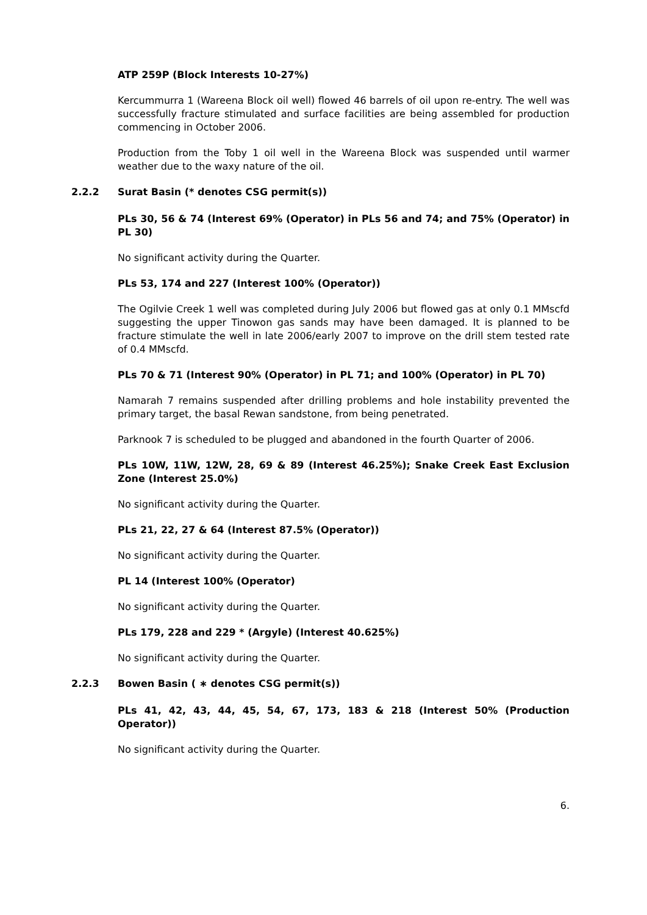ATP 259P (Block Interests 10-27%)
Kercummurra 1 (Wareena Block oil well) flowed 46 barrels of oil upon re-entry. The well was successfully fracture stimulated and surface facilities are being assembled for production commencing in October 2006.
Production from the Toby 1 oil well in the Wareena Block was suspended until warmer weather due to the waxy nature of the oil.
2.2.2 Surat Basin (* denotes CSG permit(s))
PLs 30, 56 & 74 (Interest 69% (Operator) in PLs 56 and 74; and 75% (Operator) in PL 30)
No significant activity during the Quarter.
PLs 53, 174 and 227 (Interest 100% (Operator))
The Ogilvie Creek 1 well was completed during July 2006 but flowed gas at only 0.1 MMscfd suggesting the upper Tinowon gas sands may have been damaged. It is planned to be fracture stimulate the well in late 2006/early 2007 to improve on the drill stem tested rate of 0.4 MMscfd.
PLs 70 & 71 (Interest 90% (Operator) in PL 71; and 100% (Operator) in PL 70)
Namarah 7 remains suspended after drilling problems and hole instability prevented the primary target, the basal Rewan sandstone, from being penetrated.
Parknook 7 is scheduled to be plugged and abandoned in the fourth Quarter of 2006.
PLs 10W, 11W, 12W, 28, 69 & 89 (Interest 46.25%); Snake Creek East Exclusion Zone (Interest 25.0%)
No significant activity during the Quarter.
PLs 21, 22, 27 & 64 (Interest 87.5% (Operator))
No significant activity during the Quarter.
PL 14 (Interest 100% (Operator)
No significant activity during the Quarter.
PLs 179, 228 and 229 * (Argyle) (Interest 40.625%)
No significant activity during the Quarter.
2.2.3 Bowen Basin ( ∗ denotes CSG permit(s))
PLs 41, 42, 43, 44, 45, 54, 67, 173, 183 & 218 (Interest 50% (Production Operator))
No significant activity during the Quarter.
6.